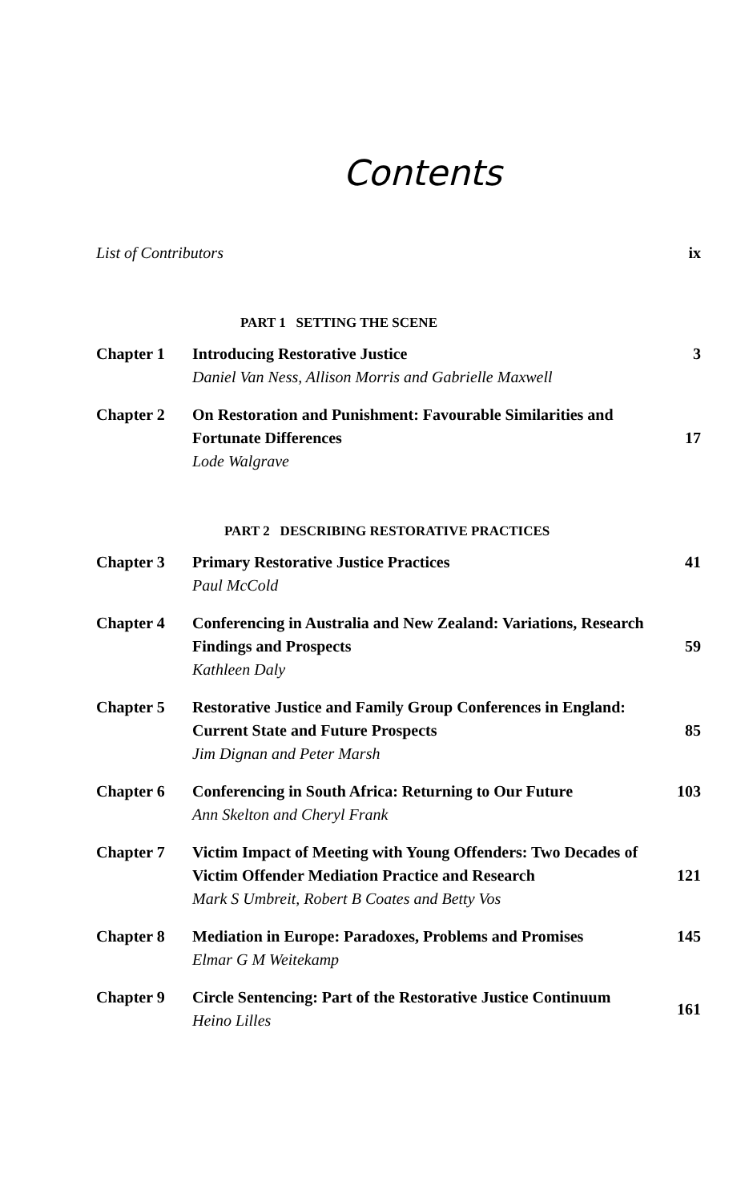Contents
| List of Contributors | | ix |
| | PART 1 SETTING THE SCENE | |
| Chapter 1 | Introducing Restorative Justice Daniel Van Ness, Allison Morris and Gabrielle Maxwell | 3 |
| Chapter 2 | On Restoration and Punishment: Favourable Similarities and Fortunate Differences Lode Walgrave | 17 |
| | PART 2 DESCRIBING RESTORATIVE PRACTICES | |
| Chapter 3 | Primary Restorative Justice Practices Paul McCold | 41 |
| Chapter 4 | Conferencing in Australia and New Zealand: Variations, Research Findings and Prospects Kathleen Daly | 59 |
| Chapter 5 | Restorative Justice and Family Group Conferences in England: Current State and Future Prospects Jim Dignan and Peter Marsh | 85 |
| Chapter 6 | Conferencing in South Africa: Returning to Our Future Ann Skelton and Cheryl Frank | 103 |
| Chapter 7 | Victim Impact of Meeting with Young Offenders: Two Decades of Victim Offender Mediation Practice and Research Mark S Umbreit, Robert B Coates and Betty Vos | 121 |
| Chapter 8 | Mediation in Europe: Paradoxes, Problems and Promises Elmar G M Weitekamp | 145 |
| Chapter 9 | Circle Sentencing: Part of the Restorative Justice Continuum Heino Lilles | 161 |